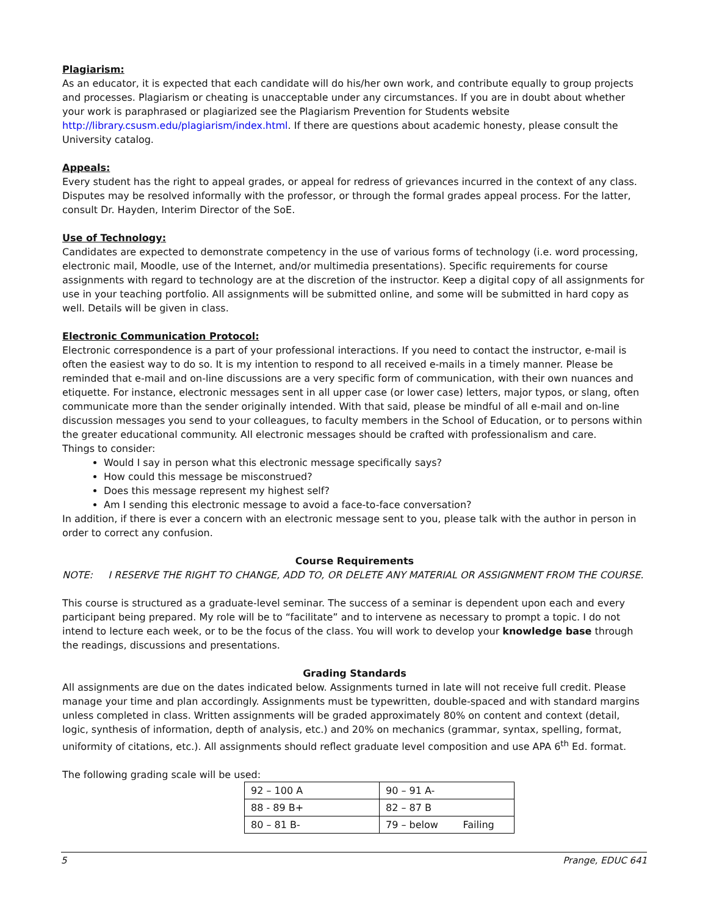Plagiarism:
As an educator, it is expected that each candidate will do his/her own work, and contribute equally to group projects and processes. Plagiarism or cheating is unacceptable under any circumstances. If you are in doubt about whether your work is paraphrased or plagiarized see the Plagiarism Prevention for Students website http://library.csusm.edu/plagiarism/index.html. If there are questions about academic honesty, please consult the University catalog.
Appeals:
Every student has the right to appeal grades, or appeal for redress of grievances incurred in the context of any class. Disputes may be resolved informally with the professor, or through the formal grades appeal process. For the latter, consult Dr. Hayden, Interim Director of the SoE.
Use of Technology:
Candidates are expected to demonstrate competency in the use of various forms of technology (i.e. word processing, electronic mail, Moodle, use of the Internet, and/or multimedia presentations). Specific requirements for course assignments with regard to technology are at the discretion of the instructor. Keep a digital copy of all assignments for use in your teaching portfolio. All assignments will be submitted online, and some will be submitted in hard copy as well. Details will be given in class.
Electronic Communication Protocol:
Electronic correspondence is a part of your professional interactions. If you need to contact the instructor, e-mail is often the easiest way to do so. It is my intention to respond to all received e-mails in a timely manner. Please be reminded that e-mail and on-line discussions are a very specific form of communication, with their own nuances and etiquette. For instance, electronic messages sent in all upper case (or lower case) letters, major typos, or slang, often communicate more than the sender originally intended. With that said, please be mindful of all e-mail and on-line discussion messages you send to your colleagues, to faculty members in the School of Education, or to persons within the greater educational community. All electronic messages should be crafted with professionalism and care.
Things to consider:
Would I say in person what this electronic message specifically says?
How could this message be misconstrued?
Does this message represent my highest self?
Am I sending this electronic message to avoid a face-to-face conversation?
In addition, if there is ever a concern with an electronic message sent to you, please talk with the author in person in order to correct any confusion.
Course Requirements
NOTE: I RESERVE THE RIGHT TO CHANGE, ADD TO, OR DELETE ANY MATERIAL OR ASSIGNMENT FROM THE COURSE.
This course is structured as a graduate-level seminar. The success of a seminar is dependent upon each and every participant being prepared. My role will be to “facilitate” and to intervene as necessary to prompt a topic. I do not intend to lecture each week, or to be the focus of the class. You will work to develop your knowledge base through the readings, discussions and presentations.
Grading Standards
All assignments are due on the dates indicated below. Assignments turned in late will not receive full credit. Please manage your time and plan accordingly. Assignments must be typewritten, double-spaced and with standard margins unless completed in class. Written assignments will be graded approximately 80% on content and context (detail, logic, synthesis of information, depth of analysis, etc.) and 20% on mechanics (grammar, syntax, spelling, format, uniformity of citations, etc.). All assignments should reflect graduate level composition and use APA 6<sup>th</sup> Ed. format.
The following grading scale will be used:
| 92 – 100 A | 90 – 91 A- |
| 88 - 89 B+ | 82 – 87 B |
| 80 – 81 B- | 79 – below Failing |
5 Prange, EDUC 641